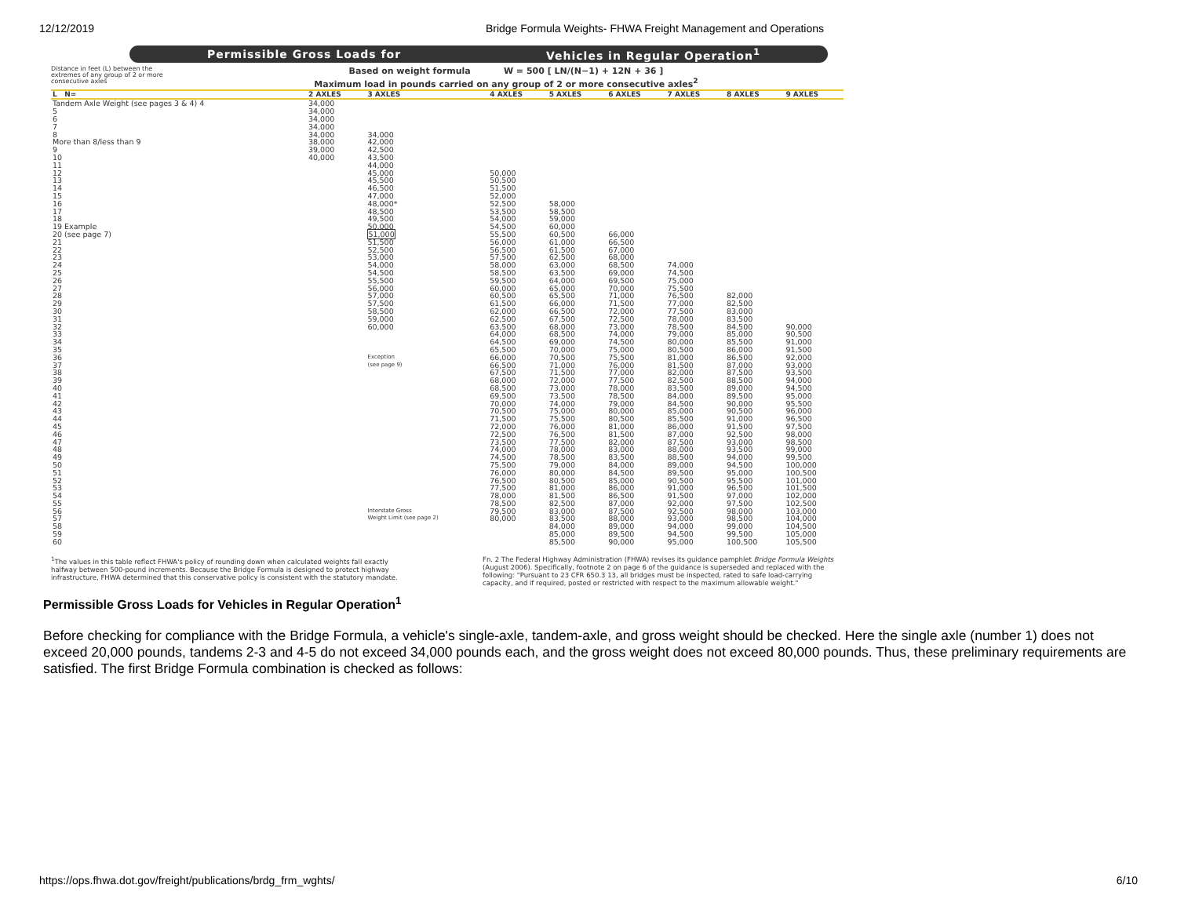12/12/2019 Bridge Formula Weights- FHWA Freight Management and Operations
Permissible Gross Loads for Vehicles in Regular Operation<sup>1</sup>
Distance in feet (L) between the extremes of any group of 2 or more consecutive axles
Based on weight formula W = 500 [ LN/(N−1) + 12N + 36 ]
Maximum load in pounds carried on any group of 2 or more consecutive axles<sup>2</sup>
| L N= | 2 AXLES | 3 AXLES | 4 AXLES | 5 AXLES | 6 AXLES | 7 AXLES | 8 AXLES | 9 AXLES |
| --- | --- | --- | --- | --- | --- | --- | --- | --- |
| Tandem Axle Weight (see pages 3 & 4) 4 | 34,000 | | | | | | | |
| 5 | 34,000 | | | | | | | |
| 6 | 34,000 | | | | | | | |
| 7 | 34,000 | | | | | | | |
| 8 | 34,000 | 34,000 | | | | | | |
| More than 8/less than 9 | 38,000 | 42,000 | | | | | | |
| 9 | 39,000 | 42,500 | | | | | | |
| 10 | 40,000 | 43,500 | | | | | | |
| 11 | | 44,000 | | | | | | |
| 12 | | 45,000 | 50,000 | | | | | |
| 13 | | 45,500 | 50,500 | | | | | |
| 14 | | 46,500 | 51,500 | | | | | |
| 15 | | 47,000 | 52,000 | | | | | |
| 16 | | 48,000* | 52,500 | 58,000 | | | | |
| 17 | | 48,500 | 53,500 | 58,500 | | | | |
| 18 | | 49,500 | 54,000 | 59,000 | | | | |
| 19 Example | | 50,000 | 54,500 | 60,000 | | | | |
| 20 (see page 7) | | 51,000 | 55,500 | 60,500 | 66,000 | | | |
| 21 | | 51,500 | 56,000 | 61,000 | 66,500 | | | |
| 22 | | 52,500 | 56,500 | 61,500 | 67,000 | | | |
| 23 | | 53,000 | 57,500 | 62,500 | 68,000 | | | |
| 24 | | 54,000 | 58,000 | 63,000 | 68,500 | 74,000 | | |
| 25 | | 54,500 | 58,500 | 63,500 | 69,000 | 74,500 | | |
| 26 | | 55,500 | 59,500 | 64,000 | 69,500 | 75,000 | | |
| 27 | | 56,000 | 60,000 | 65,000 | 70,000 | 75,500 | | |
| 28 | | 57,000 | 60,500 | 65,500 | 71,000 | 76,500 | 82,000 | |
| 29 | | 57,500 | 61,500 | 66,000 | 71,500 | 77,000 | 82,500 | |
| 30 | | 58,500 | 62,000 | 66,500 | 72,000 | 77,500 | 83,000 | |
| 31 | | 59,000 | 62,500 | 67,500 | 72,500 | 78,000 | 83,500 | |
| 32 | | 60,000 | 63,500 | 68,000 | 73,000 | 78,500 | 84,500 | 90,000 |
| 33 | | | 64,000 | 68,500 | 74,000 | 79,000 | 85,000 | 90,500 |
| 34 | | | 64,500 | 69,000 | 74,500 | 80,000 | 85,500 | 91,000 |
| 35 | | | 65,500 | 70,000 | 75,000 | 80,500 | 86,000 | 91,500 |
| 36 | | Exception | 66,000 | 70,500 | 75,500 | 81,000 | 86,500 | 92,000 |
| 37 | | (see page 9) | 66,500 | 71,000 | 76,000 | 81,500 | 87,000 | 93,000 |
| 38 | | | 67,500 | 71,500 | 77,000 | 82,000 | 87,500 | 93,500 |
| 39 | | | 68,000 | 72,000 | 77,500 | 82,500 | 88,500 | 94,000 |
| 40 | | | 68,500 | 73,000 | 78,000 | 83,500 | 89,000 | 94,500 |
| 41 | | | 69,500 | 73,500 | 78,500 | 84,000 | 89,500 | 95,000 |
| 42 | | | 70,000 | 74,000 | 79,000 | 84,500 | 90,000 | 95,500 |
| 43 | | | 70,500 | 75,000 | 80,000 | 85,000 | 90,500 | 96,000 |
| 44 | | | 71,500 | 75,500 | 80,500 | 85,500 | 91,000 | 96,500 |
| 45 | | | 72,000 | 76,000 | 81,000 | 86,000 | 91,500 | 97,500 |
| 46 | | | 72,500 | 76,500 | 81,500 | 87,000 | 92,500 | 98,000 |
| 47 | | | 73,500 | 77,500 | 82,000 | 87,500 | 93,000 | 98,500 |
| 48 | | | 74,000 | 78,000 | 83,000 | 88,000 | 93,500 | 99,000 |
| 49 | | | 74,500 | 78,500 | 83,500 | 88,500 | 94,000 | 99,500 |
| 50 | | | 75,500 | 79,000 | 84,000 | 89,000 | 94,500 | 100,000 |
| 51 | | | 76,000 | 80,000 | 84,500 | 89,500 | 95,000 | 100,500 |
| 52 | | | 76,500 | 80,500 | 85,000 | 90,500 | 95,500 | 101,000 |
| 53 | | | 77,500 | 81,000 | 86,000 | 91,000 | 96,500 | 101,500 |
| 54 | | | 78,000 | 81,500 | 86,500 | 91,500 | 97,000 | 102,000 |
| 55 | | | 78,500 | 82,500 | 87,000 | 92,000 | 97,500 | 102,500 |
| 56 | | Interstate Gross | 79,500 | 83,000 | 87,500 | 92,500 | 98,000 | 103,000 |
| 57 | | Weight Limit (see page 2) | 80,000 | 83,500 | 88,000 | 93,000 | 98,500 | 104,000 |
| 58 | | | | 84,000 | 89,000 | 94,000 | 99,000 | 104,500 |
| 59 | | | | 85,000 | 89,500 | 94,500 | 99,500 | 105,000 |
| 60 | | | | 85,500 | 90,000 | 95,000 | 100,500 | 105,500 |
<sup>1</sup> The values in this table reflect FHWA's policy of rounding down when calculated weights fall exactly halfway between 500-pound increments. Because the Bridge Formula is designed to protect highway infrastructure, FHWA determined that this conservative policy is consistent with the statutory mandate.
Fn. 2 The Federal Highway Administration (FHWA) revises its guidance pamphlet Bridge Formula Weights (August 2006). Specifically, footnote 2 on page 6 of the guidance is superseded and replaced with the following: "Pursuant to 23 CFR 650.3 13, all bridges must be inspected, rated to safe load-carrying capacity, and if required, posted or restricted with respect to the maximum allowable weight."
Permissible Gross Loads for Vehicles in Regular Operation<sup>1</sup>
Before checking for compliance with the Bridge Formula, a vehicle's single-axle, tandem-axle, and gross weight should be checked. Here the single axle (number 1) does not exceed 20,000 pounds, tandems 2-3 and 4-5 do not exceed 34,000 pounds each, and the gross weight does not exceed 80,000 pounds. Thus, these preliminary requirements are satisfied. The first Bridge Formula combination is checked as follows:
https://ops.fhwa.dot.gov/freight/publications/brdg_frm_wghts/ 6/10